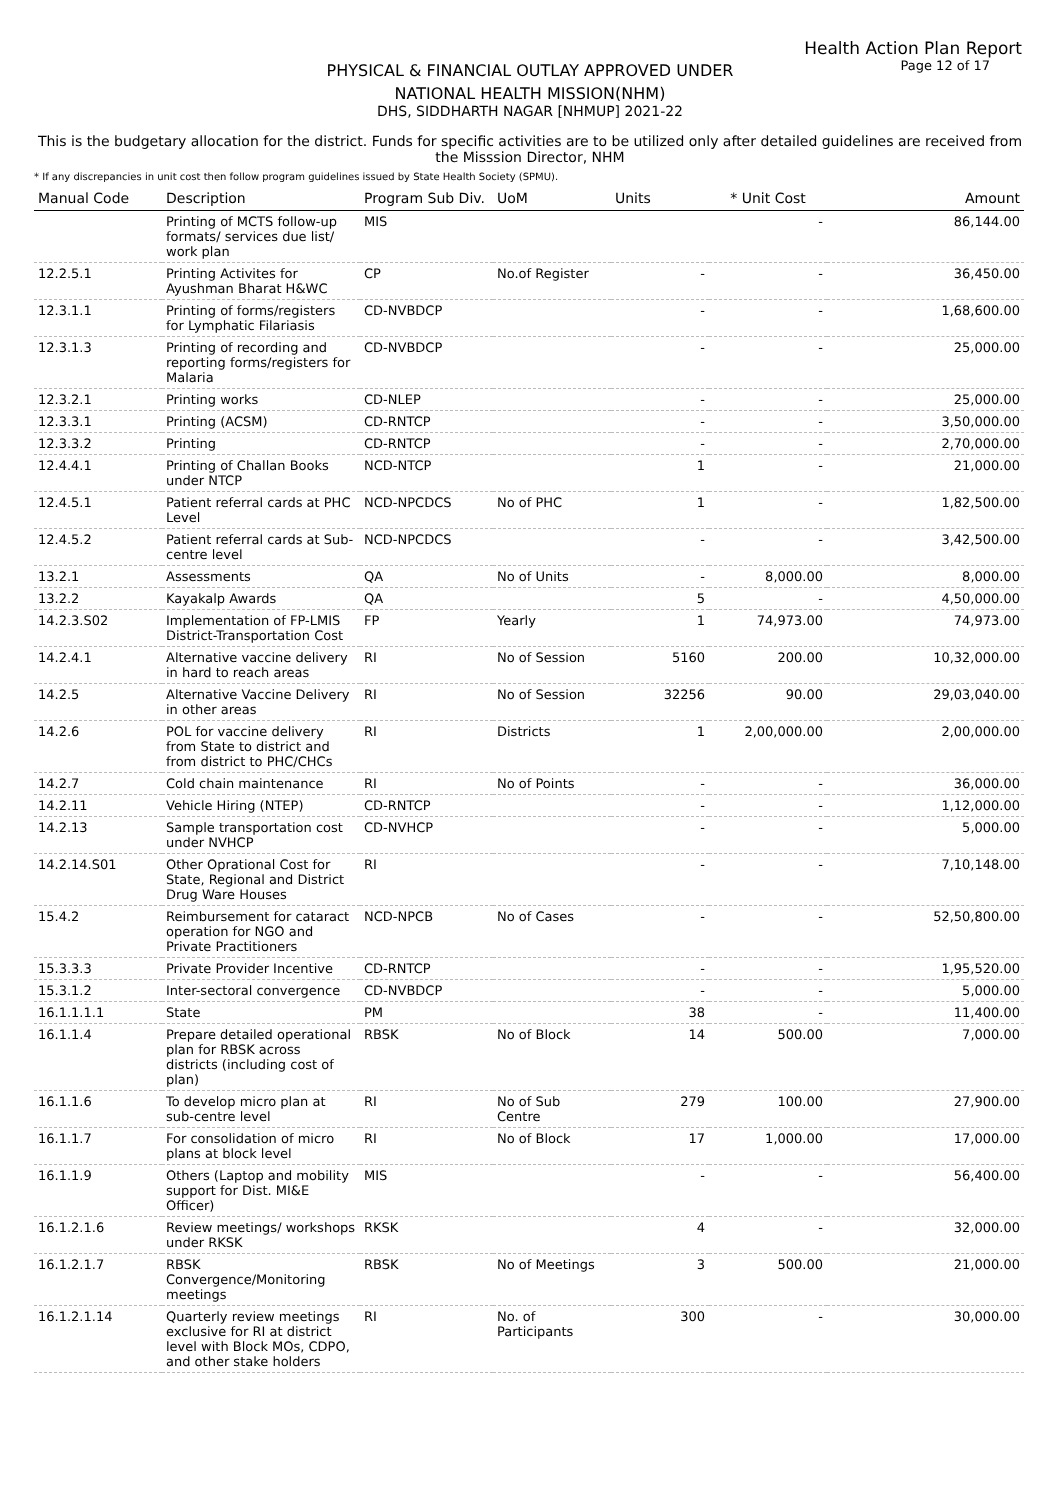Health Action Plan Report
Page 12 of 17
PHYSICAL & FINANCIAL OUTLAY APPROVED UNDER
NATIONAL HEALTH MISSION(NHM)
DHS, SIDDHARTH NAGAR [NHMUP] 2021-22
This is the budgetary allocation for the district. Funds for specific activities are to be utilized only after detailed guidelines are received from the Misssion Director, NHM
* If any discrepancies in unit cost then follow program guidelines issued by State Health Society (SPMU).
| Manual Code | Description | Program Sub Div. | UoM | Units | * Unit Cost | Amount |
| --- | --- | --- | --- | --- | --- | --- |
| | Printing of MCTS follow-up formats/ services due list/ work plan | MIS | | | - | 86,144.00 |
| 12.2.5.1 | Printing Activites for Ayushman Bharat H&WC | CP | No.of Register | - | - | 36,450.00 |
| 12.3.1.1 | Printing of forms/registers for Lymphatic Filariasis | CD-NVBDCP | | - | - | 1,68,600.00 |
| 12.3.1.3 | Printing of recording and reporting forms/registers for Malaria | CD-NVBDCP | | - | - | 25,000.00 |
| 12.3.2.1 | Printing works | CD-NLEP | | - | - | 25,000.00 |
| 12.3.3.1 | Printing (ACSM) | CD-RNTCP | | - | - | 3,50,000.00 |
| 12.3.3.2 | Printing | CD-RNTCP | | - | - | 2,70,000.00 |
| 12.4.4.1 | Printing of Challan Books under NTCP | NCD-NTCP | | 1 | - | 21,000.00 |
| 12.4.5.1 | Patient referral cards at PHC Level | NCD-NPCDCS | No of PHC | 1 | - | 1,82,500.00 |
| 12.4.5.2 | Patient referral cards at Sub-centre level | NCD-NPCDCS | | - | - | 3,42,500.00 |
| 13.2.1 | Assessments | QA | No of Units | - | 8,000.00 | 8,000.00 |
| 13.2.2 | Kayakalp Awards | QA | | 5 | - | 4,50,000.00 |
| 14.2.3.S02 | Implementation of FP-LMIS District-Transportation Cost | FP | Yearly | 1 | 74,973.00 | 74,973.00 |
| 14.2.4.1 | Alternative vaccine delivery in hard to reach areas | RI | No of Session | 5160 | 200.00 | 10,32,000.00 |
| 14.2.5 | Alternative Vaccine Delivery in other areas | RI | No of Session | 32256 | 90.00 | 29,03,040.00 |
| 14.2.6 | POL for vaccine delivery from State to district and from district to PHC/CHCs | RI | Districts | 1 | 2,00,000.00 | 2,00,000.00 |
| 14.2.7 | Cold chain maintenance | RI | No of Points | - | - | 36,000.00 |
| 14.2.11 | Vehicle Hiring (NTEP) | CD-RNTCP | | - | - | 1,12,000.00 |
| 14.2.13 | Sample transportation cost under NVHCP | CD-NVHCP | | - | - | 5,000.00 |
| 14.2.14.S01 | Other Oprational Cost for State, Regional and District Drug Ware Houses | RI | | - | - | 7,10,148.00 |
| 15.4.2 | Reimbursement for cataract operation for NGO and Private Practitioners | NCD-NPCB | No of Cases | - | - | 52,50,800.00 |
| 15.3.3.3 | Private Provider Incentive | CD-RNTCP | | - | - | 1,95,520.00 |
| 15.3.1.2 | Inter-sectoral convergence | CD-NVBDCP | | - | - | 5,000.00 |
| 16.1.1.1.1 | State | PM | | 38 | - | 11,400.00 |
| 16.1.1.4 | Prepare detailed operational plan for RBSK across districts (including cost of plan) | RBSK | No of Block | 14 | 500.00 | 7,000.00 |
| 16.1.1.6 | To develop micro plan at sub-centre level | RI | No of Sub Centre | 279 | 100.00 | 27,900.00 |
| 16.1.1.7 | For consolidation of micro plans at block level | RI | No of Block | 17 | 1,000.00 | 17,000.00 |
| 16.1.1.9 | Others (Laptop and mobility support for Dist. MI&E Officer) | MIS | | - | - | 56,400.00 |
| 16.1.2.1.6 | Review meetings/ workshops under RKSK | RKSK | | 4 | - | 32,000.00 |
| 16.1.2.1.7 | RBSK Convergence/Monitoring meetings | RBSK | No of Meetings | 3 | 500.00 | 21,000.00 |
| 16.1.2.1.14 | Quarterly review meetings exclusive for RI at district level with Block MOs, CDPO, and other stake holders | RI | No. of Participants | 300 | - | 30,000.00 |